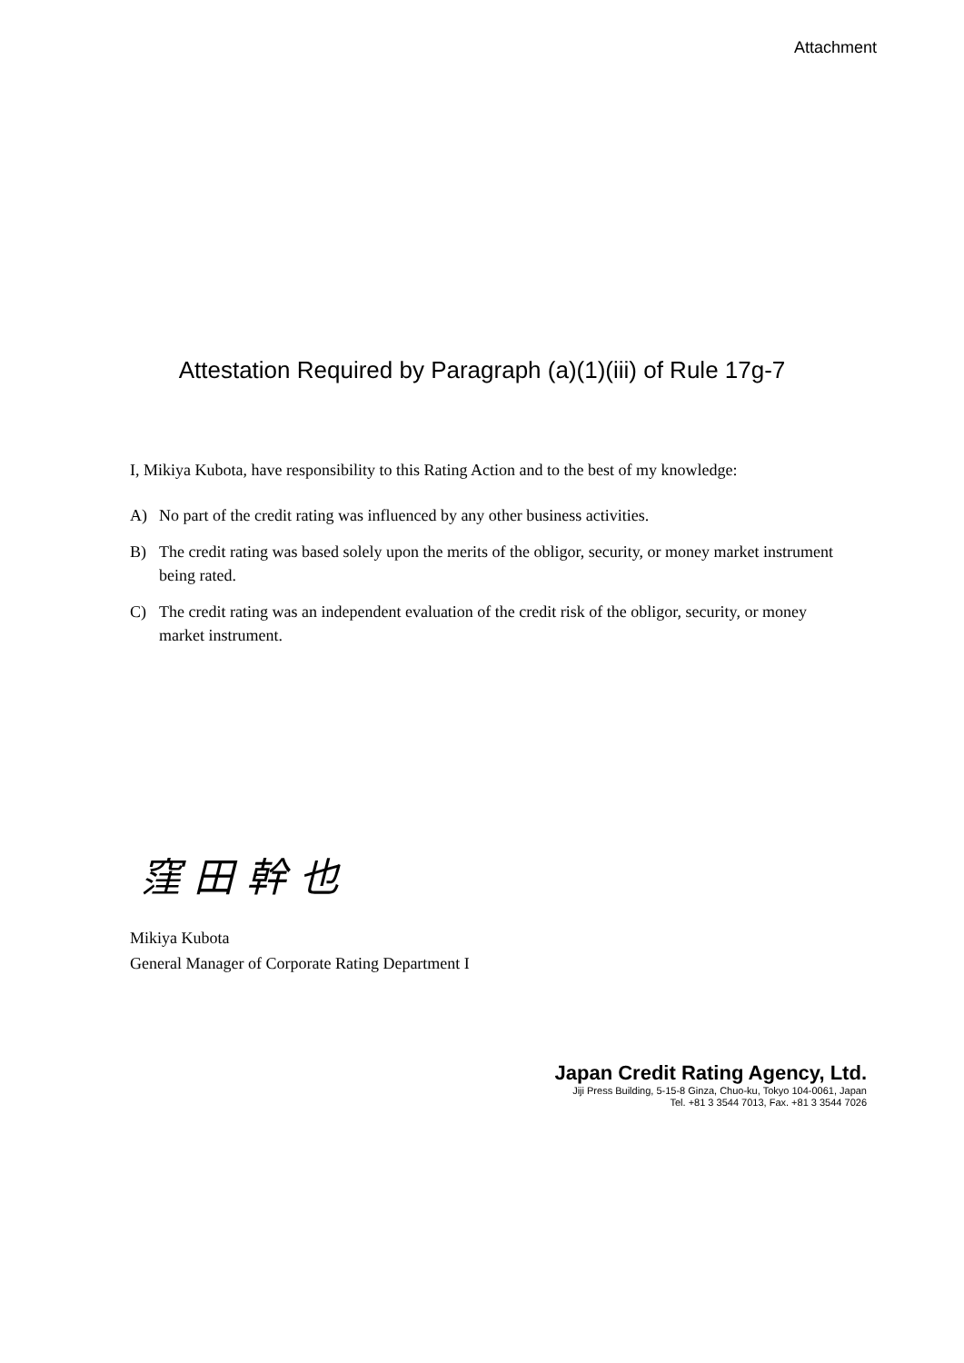Attachment
Attestation Required by Paragraph (a)(1)(iii) of Rule 17g-7
I, Mikiya Kubota, have responsibility to this Rating Action and to the best of my knowledge:
A) No part of the credit rating was influenced by any other business activities.
B) The credit rating was based solely upon the merits of the obligor, security, or money market instrument being rated.
C) The credit rating was an independent evaluation of the credit risk of the obligor, security, or money market instrument.
窪田幹也
Mikiya Kubota
General Manager of Corporate Rating Department I
Japan Credit Rating Agency, Ltd.
Jiji Press Building, 5-15-8 Ginza, Chuo-ku, Tokyo 104-0061, Japan
Tel. +81 3 3544 7013, Fax. +81 3 3544 7026